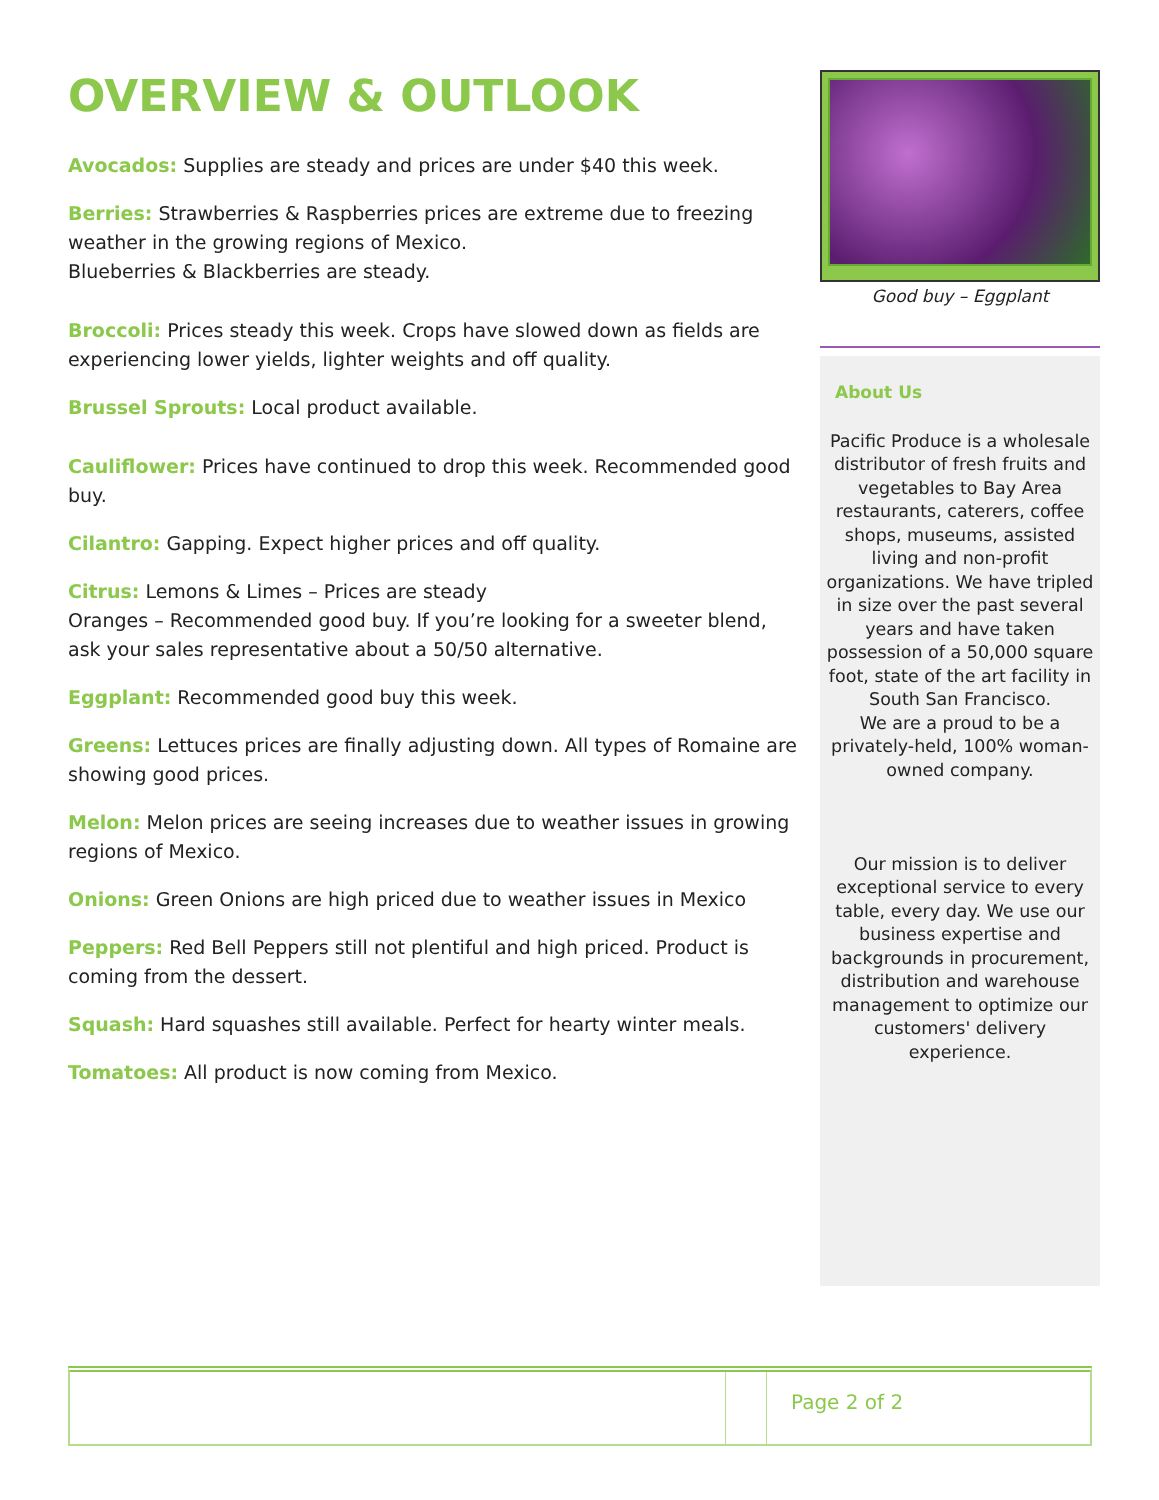OVERVIEW & OUTLOOK
Avocados: Supplies are steady and prices are under $40 this week.
Berries: Strawberries & Raspberries prices are extreme due to freezing weather in the growing regions of Mexico.
Blueberries & Blackberries are steady.
Broccoli: Prices steady this week. Crops have slowed down as fields are experiencing lower yields, lighter weights and off quality.
Brussel Sprouts: Local product available.
Cauliflower: Prices have continued to drop this week. Recommended good buy.
Cilantro: Gapping. Expect higher prices and off quality.
Citrus: Lemons & Limes – Prices are steady
Oranges – Recommended good buy. If you’re looking for a sweeter blend, ask your sales representative about a 50/50 alternative.
Eggplant: Recommended good buy this week.
Greens: Lettuces prices are finally adjusting down. All types of Romaine are showing good prices.
Melon: Melon prices are seeing increases due to weather issues in growing regions of Mexico.
Onions: Green Onions are high priced due to weather issues in Mexico
Peppers: Red Bell Peppers still not plentiful and high priced. Product is coming from the dessert.
Squash: Hard squashes still available. Perfect for hearty winter meals.
Tomatoes: All product is now coming from Mexico.
Good buy – Eggplant
About Us
Pacific Produce is a wholesale distributor of fresh fruits and vegetables to Bay Area restaurants, caterers, coffee shops, museums, assisted living and non-profit organizations. We have tripled in size over the past several years and have taken possession of a 50,000 square foot, state of the art facility in South San Francisco.
We are a proud to be a privately-held, 100% woman-owned company.
Our mission is to deliver exceptional service to every table, every day. We use our business expertise and backgrounds in procurement, distribution and warehouse management to optimize our customers' delivery experience.
Page 2 of 2